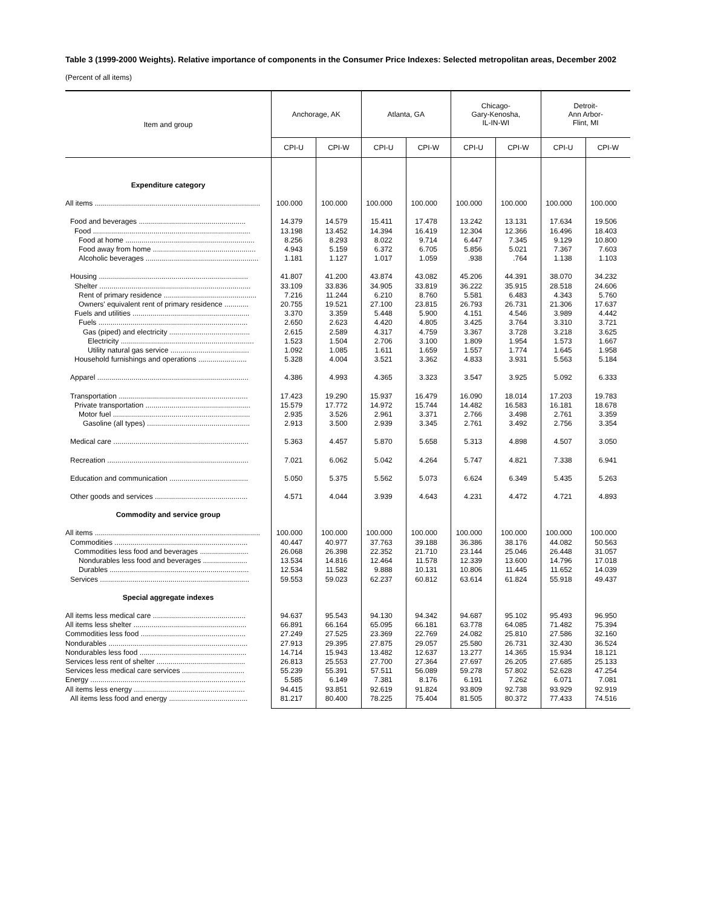Table 3 (1999-2000 Weights). Relative importance of components in the Consumer Price Indexes: Selected metropolitan areas, December 2002
(Percent of all items)
| Item and group | Anchorage, AK | | Atlanta, GA | | Chicago- Gary-Kenosha, IL-IN-WI | | Detroit- Ann Arbor- Flint, MI | |
| --- | --- | --- | --- | --- | --- | --- | --- | --- |
| | CPI-U | CPI-W | CPI-U | CPI-W | CPI-U | CPI-W | CPI-U | CPI-W |
| Expenditure category | | | | | | | | |
| All items .................................................................................. | 100.000 | 100.000 | 100.000 | 100.000 | 100.000 | 100.000 | 100.000 | 100.000 |
| Food and beverages ..................................................... | 14.379 | 14.579 | 15.411 | 17.478 | 13.242 | 13.131 | 17.634 | 19.506 |
| Food .............................................................................. | 13.198 | 13.452 | 14.394 | 16.419 | 12.304 | 12.366 | 16.496 | 18.403 |
| Food at home ................................................................ | 8.256 | 8.293 | 8.022 | 9.714 | 6.447 | 7.345 | 9.129 | 10.800 |
| Food away from home ................................................... | 4.943 | 5.159 | 6.372 | 6.705 | 5.856 | 5.021 | 7.367 | 7.603 |
| Alcoholic beverages ........................................................ | 1.181 | 1.127 | 1.017 | 1.059 | .938 | .764 | 1.138 | 1.103 |
| Housing .......................................................................... | 41.807 | 41.200 | 43.874 | 43.082 | 45.206 | 44.391 | 38.070 | 34.232 |
| Shelter ........................................................................... | 33.109 | 33.836 | 34.905 | 33.819 | 36.222 | 35.915 | 28.518 | 24.606 |
| Rent of primary residence .............................................. | 7.216 | 11.244 | 6.210 | 8.760 | 5.581 | 6.483 | 4.343 | 5.760 |
| Owners' equivalent rent of primary residence ............ | 20.755 | 19.521 | 27.100 | 23.815 | 26.793 | 26.731 | 21.306 | 17.637 |
| Fuels and utilities .......................................................... | 3.370 | 3.359 | 5.448 | 5.900 | 4.151 | 4.546 | 3.989 | 4.442 |
| Fuels .......................................................................... | 2.650 | 2.623 | 4.420 | 4.805 | 3.425 | 3.764 | 3.310 | 3.721 |
| Gas (piped) and electricity ........................................ | 2.615 | 2.589 | 4.317 | 4.759 | 3.367 | 3.728 | 3.218 | 3.625 |
| Electricity .................................................................. | 1.523 | 1.504 | 2.706 | 3.100 | 1.809 | 1.954 | 1.573 | 1.667 |
| Utility natural gas service ....................................... | 1.092 | 1.085 | 1.611 | 1.659 | 1.557 | 1.774 | 1.645 | 1.958 |
| Household furnishings and operations ........................ | 5.328 | 4.004 | 3.521 | 3.362 | 4.833 | 3.931 | 5.563 | 5.184 |
| Apparel ........................................................................... | 4.386 | 4.993 | 4.365 | 3.323 | 3.547 | 3.925 | 5.092 | 6.333 |
| Transportation ................................................................ | 17.423 | 19.290 | 15.937 | 16.479 | 16.090 | 18.014 | 17.203 | 19.783 |
| Private transportation .................................................... | 15.579 | 17.772 | 14.972 | 15.744 | 14.482 | 16.583 | 16.181 | 18.678 |
| Motor fuel .................................................................... | 2.935 | 3.526 | 2.961 | 3.371 | 2.766 | 3.498 | 2.761 | 3.359 |
| Gasoline (all types) ................................................... | 2.913 | 3.500 | 2.939 | 3.345 | 2.761 | 3.492 | 2.756 | 3.354 |
| Medical care ................................................................... | 5.363 | 4.457 | 5.870 | 5.658 | 5.313 | 4.898 | 4.507 | 3.050 |
| Recreation ...................................................................... | 7.021 | 6.062 | 5.042 | 4.264 | 5.747 | 4.821 | 7.338 | 6.941 |
| Education and communication ....................................... | 5.050 | 5.375 | 5.562 | 5.073 | 6.624 | 6.349 | 5.435 | 5.263 |
| Other goods and services .............................................. | 4.571 | 4.044 | 3.939 | 4.643 | 4.231 | 4.472 | 4.721 | 4.893 |
| Commodity and service group | | | | | | | | |
| All items .................................................................................. | 100.000 | 100.000 | 100.000 | 100.000 | 100.000 | 100.000 | 100.000 | 100.000 |
| Commodities .................................................................. | 40.447 | 40.977 | 37.763 | 39.188 | 36.386 | 38.176 | 44.082 | 50.563 |
| Commodities less food and beverages ........................ | 26.068 | 26.398 | 22.352 | 21.710 | 23.144 | 25.046 | 26.448 | 31.057 |
| Nondurables less food and beverages ...................... | 13.534 | 14.816 | 12.464 | 11.578 | 12.339 | 13.600 | 14.796 | 17.018 |
| Durables ..................................................................... | 12.534 | 11.582 | 9.888 | 10.131 | 10.806 | 11.445 | 11.652 | 14.039 |
| Services .......................................................................... | 59.553 | 59.023 | 62.237 | 60.812 | 63.614 | 61.824 | 55.918 | 49.437 |
| Special aggregate indexes | | | | | | | | |
| All items less medical care .............................................. | 94.637 | 95.543 | 94.130 | 94.342 | 94.687 | 95.102 | 95.493 | 96.950 |
| All items less shelter ........................................................ | 66.891 | 66.164 | 65.095 | 66.181 | 63.778 | 64.085 | 71.482 | 75.394 |
| Commodities less food .................................................... | 27.249 | 27.525 | 23.369 | 22.769 | 24.082 | 25.810 | 27.586 | 32.160 |
| Nondurables ..................................................................... | 27.913 | 29.395 | 27.875 | 29.057 | 25.580 | 26.731 | 32.430 | 36.524 |
| Nondurables less food ..................................................... | 14.714 | 15.943 | 13.482 | 12.637 | 13.277 | 14.365 | 15.934 | 18.121 |
| Services less rent of shelter ............................................ | 26.813 | 25.553 | 27.700 | 27.364 | 27.697 | 26.205 | 27.685 | 25.133 |
| Services less medical care services ............................... | 55.239 | 55.391 | 57.511 | 56.089 | 59.278 | 57.802 | 52.628 | 47.254 |
| Energy ............................................................................. | 5.585 | 6.149 | 7.381 | 8.176 | 6.191 | 7.262 | 6.071 | 7.081 |
| All items less energy ....................................................... | 94.415 | 93.851 | 92.619 | 91.824 | 93.809 | 92.738 | 93.929 | 92.919 |
| All items less food and energy ....................................... | 81.217 | 80.400 | 78.225 | 75.404 | 81.505 | 80.372 | 77.433 | 74.516 |